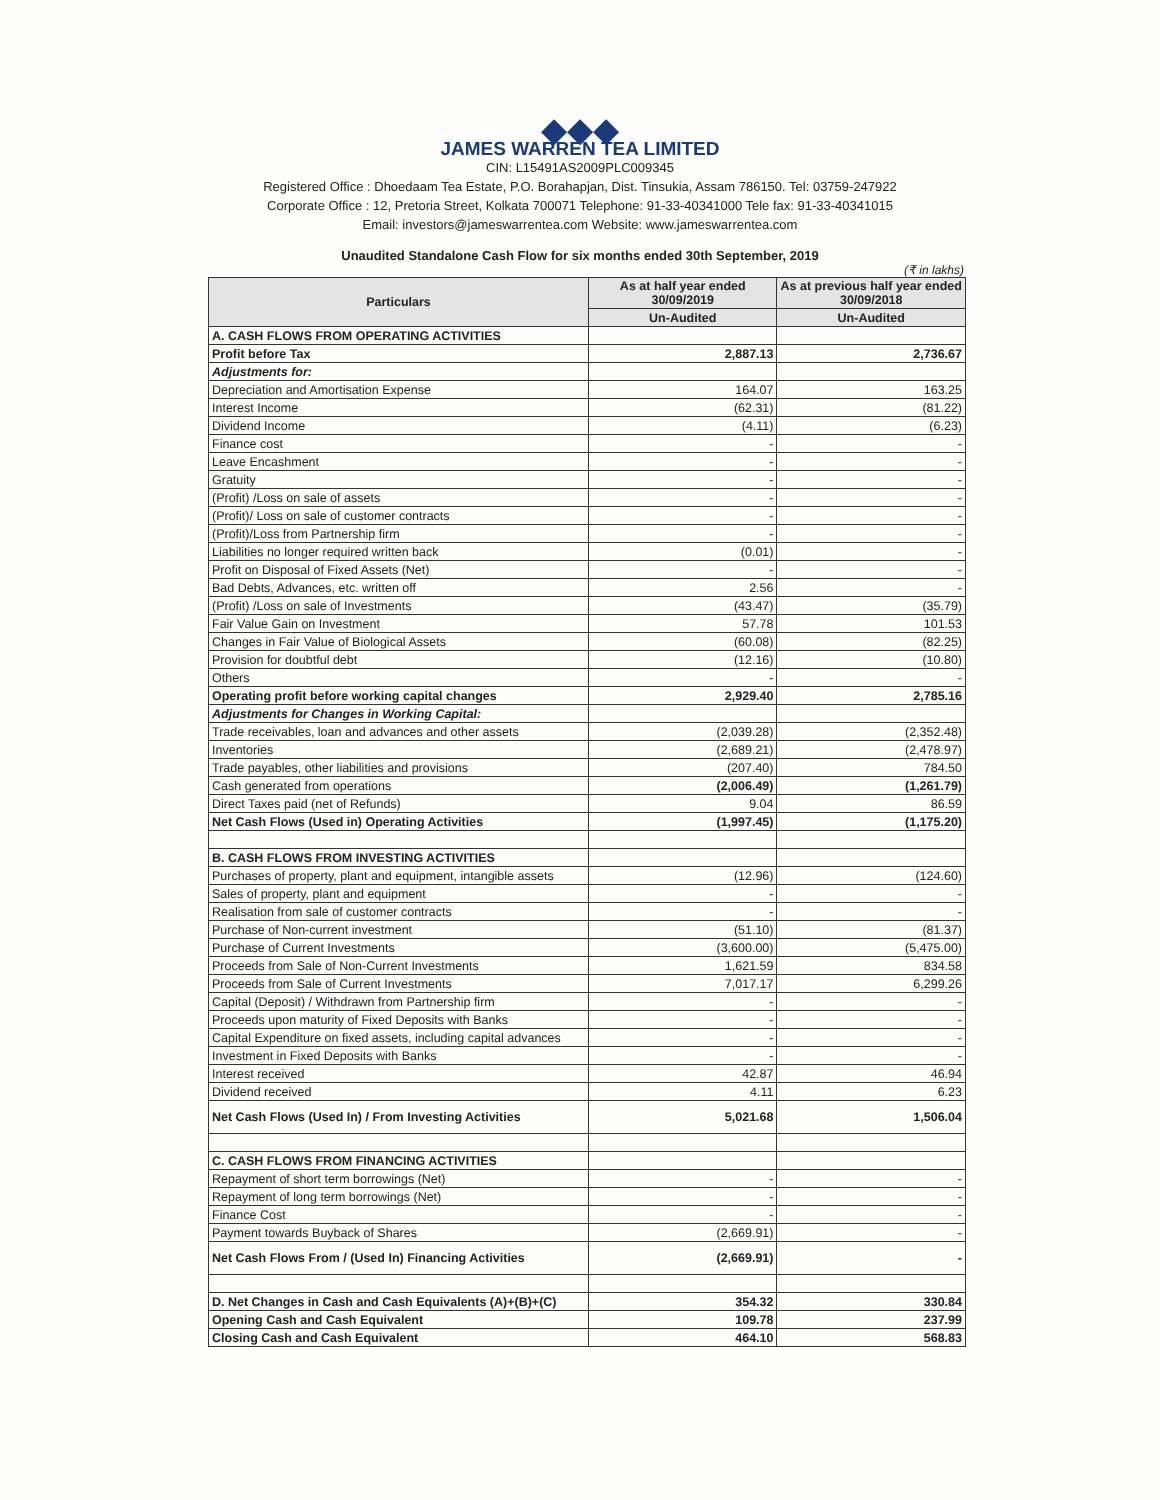◆◆◆
JAMES WARREN TEA LIMITED
CIN: L15491AS2009PLC009345
Registered Office : Dhoedaam Tea Estate, P.O. Borahapjan, Dist. Tinsukia, Assam 786150. Tel: 03759-247922
Corporate Office : 12, Pretoria Street, Kolkata 700071 Telephone: 91-33-40341000 Tele fax: 91-33-40341015
Email: investors@jameswarrentea.com Website: www.jameswarrentea.com
Unaudited Standalone Cash Flow for six months ended 30th September, 2019
(₹ in lakhs)
| Particulars | As at half year ended 30/09/2019 | As at previous half year ended 30/09/2018 |
| --- | --- | --- |
| | Un-Audited | Un-Audited |
| A. CASH FLOWS FROM OPERATING ACTIVITIES | | |
| Profit before Tax | 2,887.13 | 2,736.67 |
| Adjustments for: | | |
| Depreciation and Amortisation Expense | 164.07 | 163.25 |
| Interest Income | (62.31) | (81.22) |
| Dividend Income | (4.11) | (6.23) |
| Finance cost | - | - |
| Leave Encashment | - | - |
| Gratuity | - | - |
| (Profit) /Loss on sale of assets | - | - |
| (Profit)/ Loss on sale of customer contracts | - | - |
| (Profit)/Loss from Partnership firm | - | - |
| Liabilities no longer required written back | (0.01) | - |
| Profit on Disposal of Fixed Assets (Net) | - | - |
| Bad Debts, Advances, etc. written off | 2.56 | - |
| (Profit) /Loss on sale of Investments | (43.47) | (35.79) |
| Fair Value Gain on Investment | 57.78 | 101.53 |
| Changes in Fair Value of Biological Assets | (60.08) | (82.25) |
| Provision for doubtful debt | (12.16) | (10.80) |
| Others | - | - |
| Operating profit before working capital changes | 2,929.40 | 2,785.16 |
| Adjustments for Changes in Working Capital: | | |
| Trade receivables, loan and advances and other assets | (2,039.28) | (2,352.48) |
| Inventories | (2,689.21) | (2,478.97) |
| Trade payables, other liabilities and provisions | (207.40) | 784.50 |
| Cash generated from operations | (2,006.49) | (1,261.79) |
| Direct Taxes paid (net of Refunds) | 9.04 | 86.59 |
| Net Cash Flows (Used in) Operating Activities | (1,997.45) | (1,175.20) |
| B. CASH FLOWS FROM INVESTING ACTIVITIES | | |
| Purchases of property, plant and equipment, intangible assets | (12.96) | (124.60) |
| Sales of property, plant and equipment | - | - |
| Realisation from sale of customer contracts | - | - |
| Purchase of Non-current investment | (51.10) | (81.37) |
| Purchase of Current Investments | (3,600.00) | (5,475.00) |
| Proceeds from Sale of Non-Current Investments | 1,621.59 | 834.58 |
| Proceeds from Sale of Current Investments | 7,017.17 | 6,299.26 |
| Capital (Deposit) / Withdrawn from Partnership firm | - | - |
| Proceeds upon maturity of Fixed Deposits with Banks | - | - |
| Capital Expenditure on fixed assets, including capital advances | - | - |
| Investment in Fixed Deposits with Banks | - | - |
| Interest received | 42.87 | 46.94 |
| Dividend received | 4.11 | 6.23 |
| Net Cash Flows (Used In) / From Investing Activities | 5,021.68 | 1,506.04 |
| C. CASH FLOWS FROM FINANCING ACTIVITIES | | |
| Repayment of short term borrowings (Net) | - | - |
| Repayment of long term borrowings (Net) | - | - |
| Finance Cost | - | - |
| Payment towards Buyback of Shares | (2,669.91) | - |
| Net Cash Flows From / (Used In) Financing Activities | (2,669.91) | - |
| D. Net Changes in Cash and Cash Equivalents (A)+(B)+(C) | 354.32 | 330.84 |
| Opening Cash and Cash Equivalent | 109.78 | 237.99 |
| Closing Cash and Cash Equivalent | 464.10 | 568.83 |